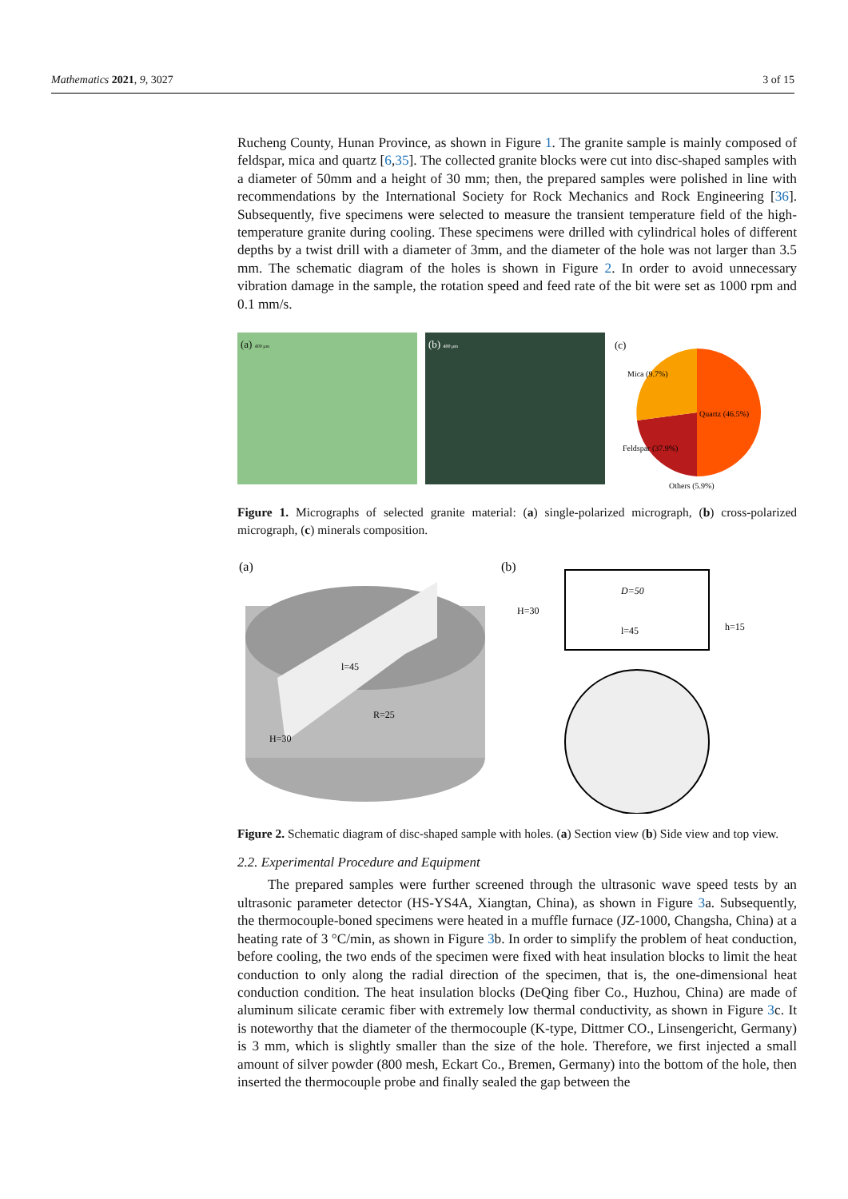Mathematics 2021, 9, 3027 3 of 15
Rucheng County, Hunan Province, as shown in Figure 1. The granite sample is mainly composed of feldspar, mica and quartz [6,35]. The collected granite blocks were cut into disc-shaped samples with a diameter of 50mm and a height of 30 mm; then, the prepared samples were polished in line with recommendations by the International Society for Rock Mechanics and Rock Engineering [36]. Subsequently, five specimens were selected to measure the transient temperature field of the high-temperature granite during cooling. These specimens were drilled with cylindrical holes of different depths by a twist drill with a diameter of 3mm, and the diameter of the hole was not larger than 3.5 mm. The schematic diagram of the holes is shown in Figure 2. In order to avoid unnecessary vibration damage in the sample, the rotation speed and feed rate of the bit were set as 1000 rpm and 0.1 mm/s.
(a) 400 μm
(b) 400 μm
(c)
Mica (9.7%)
Quartz (46.5%)
Feldspar (37.9%)
Others (5.9%)
Figure 1. Micrographs of selected granite material: (a) single-polarized micrograph, (b) cross-polarized micrograph, (c) minerals composition.
(a)
l=45
R=25
H=30
(b)
D=50
l=45
H=30
h=15
Figure 2. Schematic diagram of disc-shaped sample with holes. (a) Section view (b) Side view and top view.
2.2. Experimental Procedure and Equipment
The prepared samples were further screened through the ultrasonic wave speed tests by an ultrasonic parameter detector (HS-YS4A, Xiangtan, China), as shown in Figure 3a. Subsequently, the thermocouple-boned specimens were heated in a muffle furnace (JZ-1000, Changsha, China) at a heating rate of 3 °C/min, as shown in Figure 3b. In order to simplify the problem of heat conduction, before cooling, the two ends of the specimen were fixed with heat insulation blocks to limit the heat conduction to only along the radial direction of the specimen, that is, the one-dimensional heat conduction condition. The heat insulation blocks (DeQing fiber Co., Huzhou, China) are made of aluminum silicate ceramic fiber with extremely low thermal conductivity, as shown in Figure 3c. It is noteworthy that the diameter of the thermocouple (K-type, Dittmer CO., Linsengericht, Germany) is 3 mm, which is slightly smaller than the size of the hole. Therefore, we first injected a small amount of silver powder (800 mesh, Eckart Co., Bremen, Germany) into the bottom of the hole, then inserted the thermocouple probe and finally sealed the gap between the